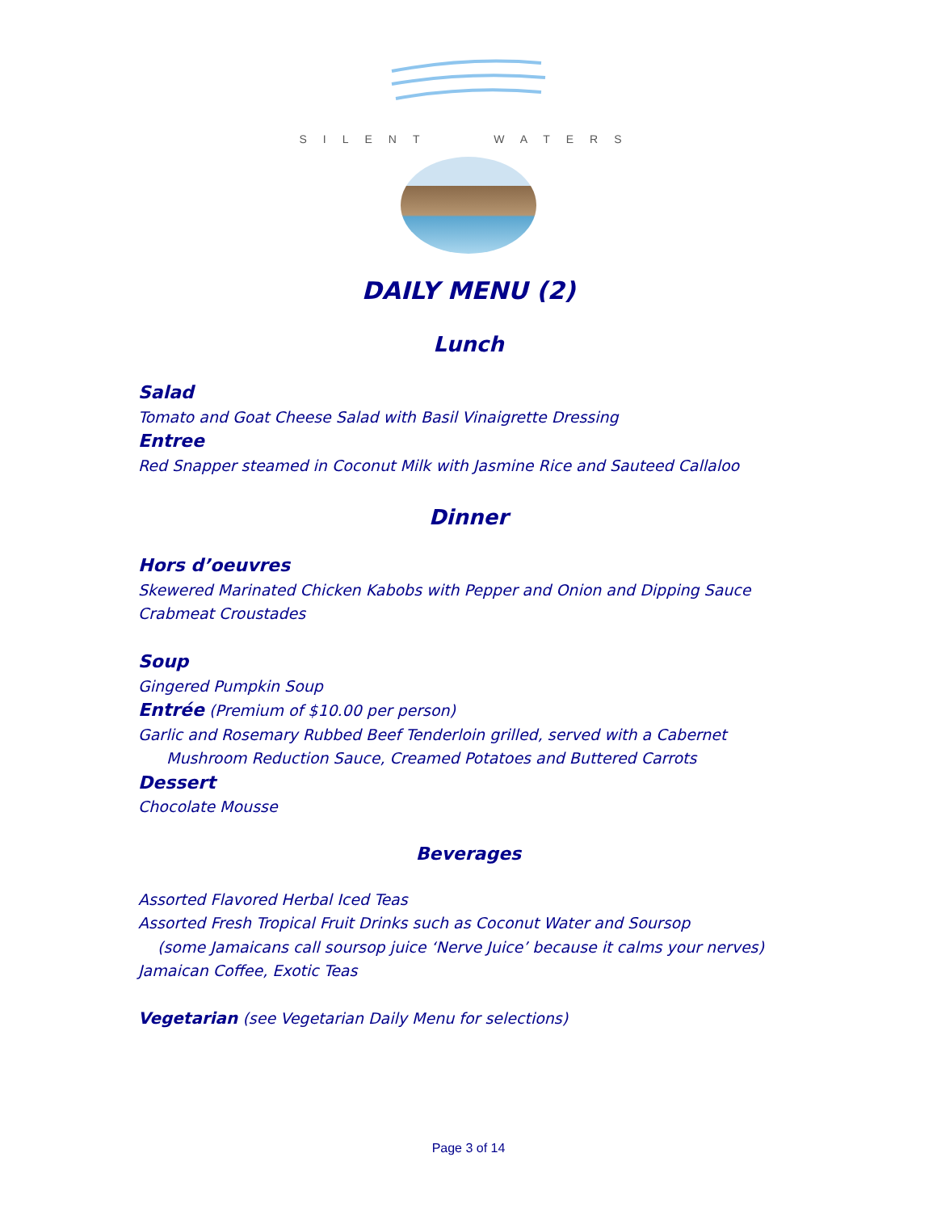SILENT WATERS
DAILY MENU (2)
Lunch
Salad
Tomato and Goat Cheese Salad with Basil Vinaigrette Dressing
Entree
Red Snapper steamed in Coconut Milk with Jasmine Rice and Sauteed Callaloo
Dinner
Hors d’oeuvres
Skewered Marinated Chicken Kabobs with Pepper and Onion and Dipping Sauce
Crabmeat Croustades
Soup
Gingered Pumpkin Soup
Entrée (Premium of $10.00 per person)
Garlic and Rosemary Rubbed Beef Tenderloin grilled, served with a Cabernet
Mushroom Reduction Sauce, Creamed Potatoes and Buttered Carrots
Dessert
Chocolate Mousse
Beverages
Assorted Flavored Herbal Iced Teas
Assorted Fresh Tropical Fruit Drinks such as Coconut Water and Soursop
(some Jamaicans call soursop juice ‘Nerve Juice’ because it calms your nerves)
Jamaican Coffee, Exotic Teas
Vegetarian (see Vegetarian Daily Menu for selections)
Page 3 of 14